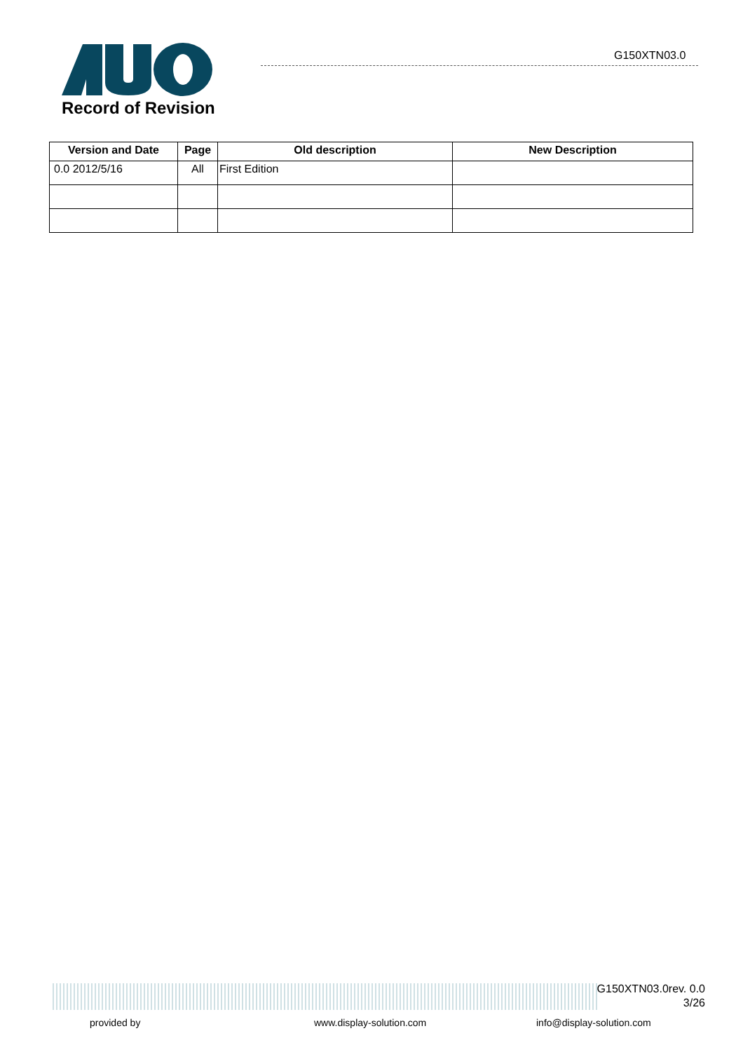Record of Revision
G150XTN03.0
| Version and Date | Page | Old description | New Description |
| --- | --- | --- | --- |
| 0.0 2012/5/16 | All | First Edition | |
G150XTN03.0rev. 0.0
3/26
provided by www.display-solution.com info@display-solution.com